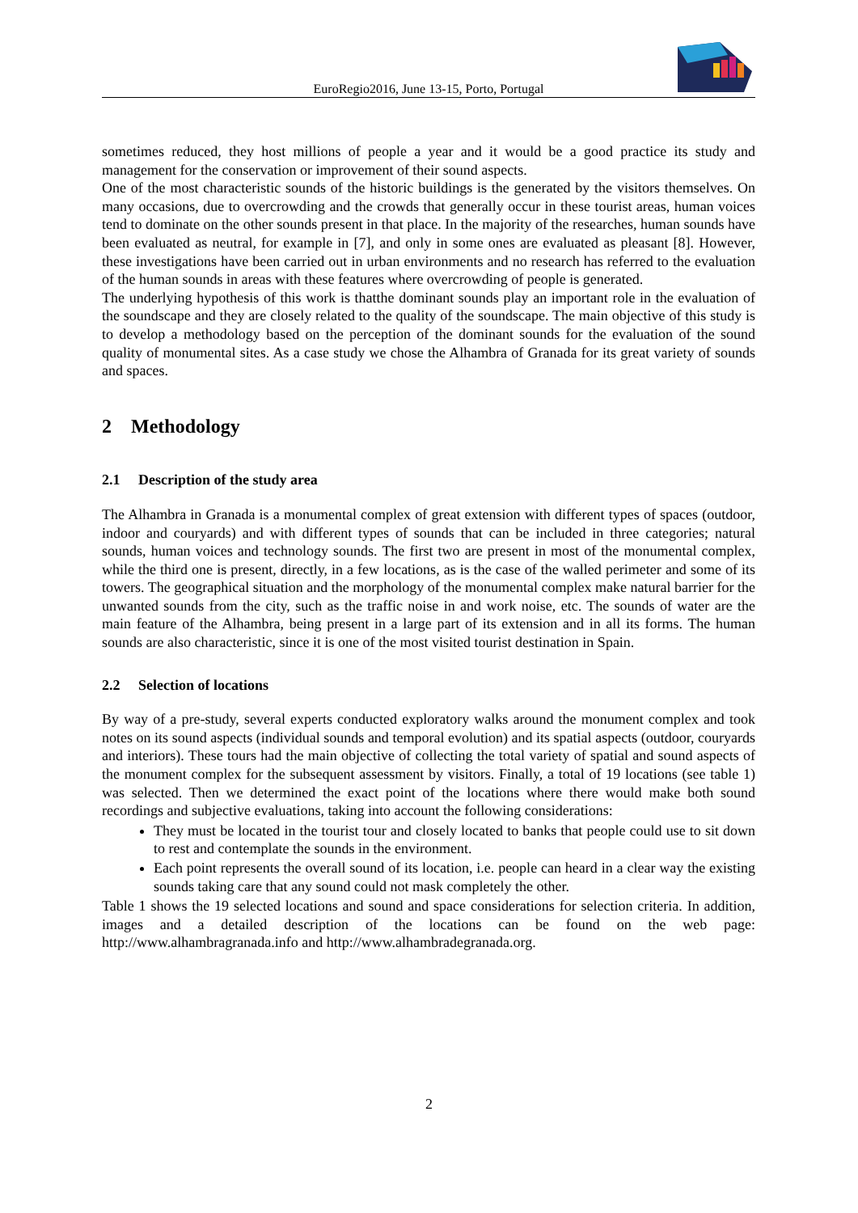EuroRegio2016, June 13-15, Porto, Portugal
sometimes reduced, they host millions of people a year and it would be a good practice its study and management for the conservation or improvement of their sound aspects.
One of the most characteristic sounds of the historic buildings is the generated by the visitors themselves. On many occasions, due to overcrowding and the crowds that generally occur in these tourist areas, human voices tend to dominate on the other sounds present in that place. In the majority of the researches, human sounds have been evaluated as neutral, for example in [7], and only in some ones are evaluated as pleasant [8]. However, these investigations have been carried out in urban environments and no research has referred to the evaluation of the human sounds in areas with these features where overcrowding of people is generated.
The underlying hypothesis of this work is thatthe dominant sounds play an important role in the evaluation of the soundscape and they are closely related to the quality of the soundscape. The main objective of this study is to develop a methodology based on the perception of the dominant sounds for the evaluation of the sound quality of monumental sites. As a case study we chose the Alhambra of Granada for its great variety of sounds and spaces.
2 Methodology
2.1 Description of the study area
The Alhambra in Granada is a monumental complex of great extension with different types of spaces (outdoor, indoor and couryards) and with different types of sounds that can be included in three categories; natural sounds, human voices and technology sounds. The first two are present in most of the monumental complex, while the third one is present, directly, in a few locations, as is the case of the walled perimeter and some of its towers. The geographical situation and the morphology of the monumental complex make natural barrier for the unwanted sounds from the city, such as the traffic noise in and work noise, etc. The sounds of water are the main feature of the Alhambra, being present in a large part of its extension and in all its forms. The human sounds are also characteristic, since it is one of the most visited tourist destination in Spain.
2.2 Selection of locations
By way of a pre-study, several experts conducted exploratory walks around the monument complex and took notes on its sound aspects (individual sounds and temporal evolution) and its spatial aspects (outdoor, couryards and interiors). These tours had the main objective of collecting the total variety of spatial and sound aspects of the monument complex for the subsequent assessment by visitors. Finally, a total of 19 locations (see table 1) was selected. Then we determined the exact point of the locations where there would make both sound recordings and subjective evaluations, taking into account the following considerations:
They must be located in the tourist tour and closely located to banks that people could use to sit down to rest and contemplate the sounds in the environment.
Each point represents the overall sound of its location, i.e. people can heard in a clear way the existing sounds taking care that any sound could not mask completely the other.
Table 1 shows the 19 selected locations and sound and space considerations for selection criteria. In addition, images and a detailed description of the locations can be found on the web page: http://www.alhambragranada.info and http://www.alhambradegranada.org.
2